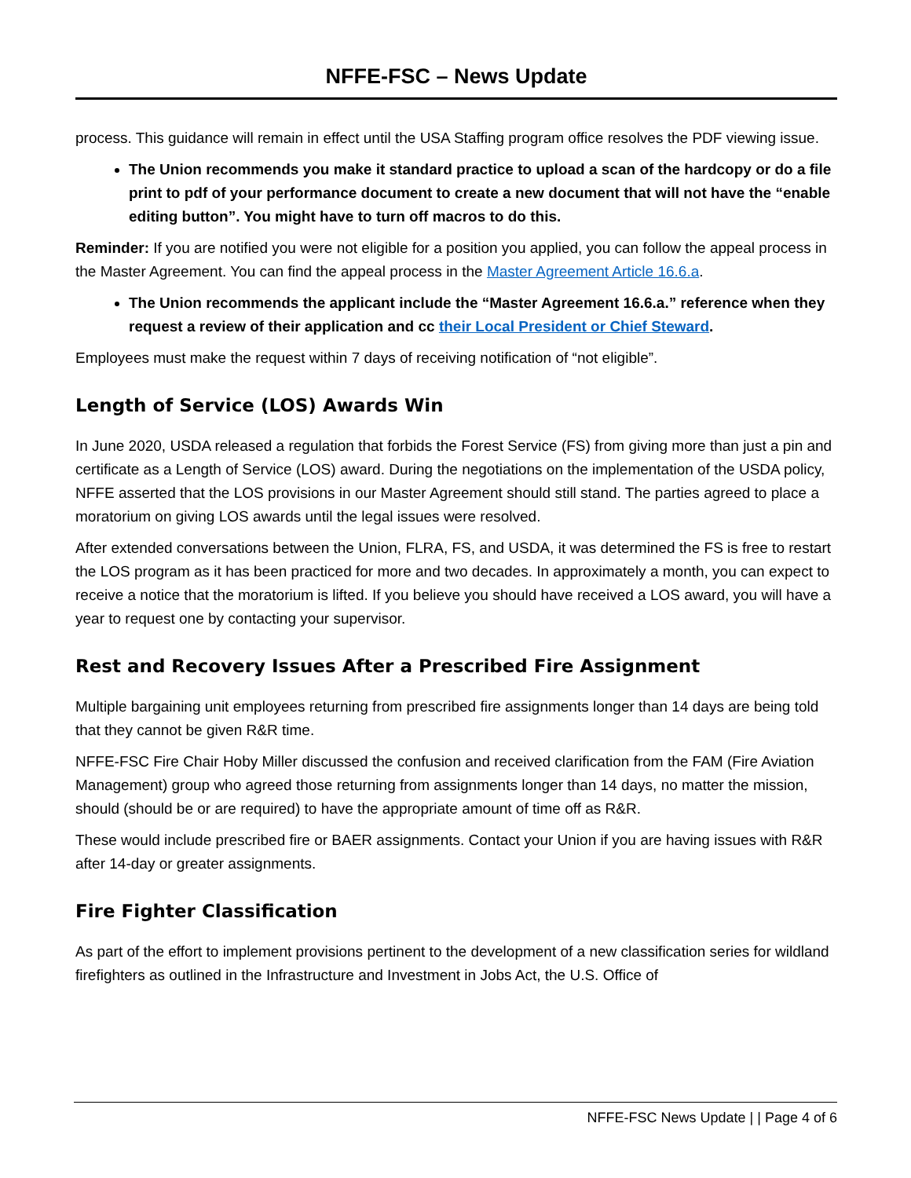NFFE-FSC – News Update
process. This guidance will remain in effect until the USA Staffing program office resolves the PDF viewing issue.
The Union recommends you make it standard practice to upload a scan of the hardcopy or do a file print to pdf of your performance document to create a new document that will not have the “enable editing button”. You might have to turn off macros to do this.
Reminder: If you are notified you were not eligible for a position you applied, you can follow the appeal process in the Master Agreement. You can find the appeal process in the Master Agreement Article 16.6.a.
The Union recommends the applicant include the “Master Agreement 16.6.a.” reference when they request a review of their application and cc their Local President or Chief Steward.
Employees must make the request within 7 days of receiving notification of “not eligible”.
Length of Service (LOS) Awards Win
In June 2020, USDA released a regulation that forbids the Forest Service (FS) from giving more than just a pin and certificate as a Length of Service (LOS) award. During the negotiations on the implementation of the USDA policy, NFFE asserted that the LOS provisions in our Master Agreement should still stand. The parties agreed to place a moratorium on giving LOS awards until the legal issues were resolved.
After extended conversations between the Union, FLRA, FS, and USDA, it was determined the FS is free to restart the LOS program as it has been practiced for more and two decades. In approximately a month, you can expect to receive a notice that the moratorium is lifted. If you believe you should have received a LOS award, you will have a year to request one by contacting your supervisor.
Rest and Recovery Issues After a Prescribed Fire Assignment
Multiple bargaining unit employees returning from prescribed fire assignments longer than 14 days are being told that they cannot be given R&R time.
NFFE-FSC Fire Chair Hoby Miller discussed the confusion and received clarification from the FAM (Fire Aviation Management) group who agreed those returning from assignments longer than 14 days, no matter the mission, should (should be or are required) to have the appropriate amount of time off as R&R.
These would include prescribed fire or BAER assignments. Contact your Union if you are having issues with R&R after 14-day or greater assignments.
Fire Fighter Classification
As part of the effort to implement provisions pertinent to the development of a new classification series for wildland firefighters as outlined in the Infrastructure and Investment in Jobs Act, the U.S. Office of
NFFE-FSC News Update | | Page 4 of 6